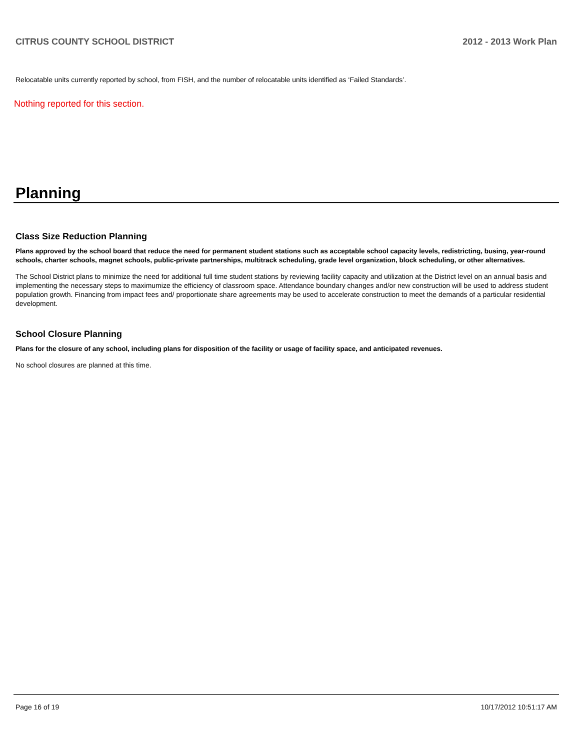CITRUS COUNTY SCHOOL DISTRICT 2012 - 2013 Work Plan
Relocatable units currently reported by school, from FISH, and the number of relocatable units identified as ‘Failed Standards’.
Nothing reported for this section.
Planning
Class Size Reduction Planning
Plans approved by the school board that reduce the need for permanent student stations such as acceptable school capacity levels, redistricting, busing, year-round schools, charter schools, magnet schools, public-private partnerships, multitrack scheduling, grade level organization, block scheduling, or other alternatives.
The School District plans to minimize the need for additional full time student stations by reviewing facility capacity and utilization at the District level on an annual basis and implementing the necessary steps to maximumize the efficiency of classroom space. Attendance boundary changes and/or new construction will be used to address student population growth. Financing from impact fees and/ proportionate share agreements may be used to accelerate construction to meet the demands of a particular residential development.
School Closure Planning
Plans for the closure of any school, including plans for disposition of the facility or usage of facility space, and anticipated revenues.
No school closures are planned at this time.
Page 16 of 19 10/17/2012 10:51:17 AM